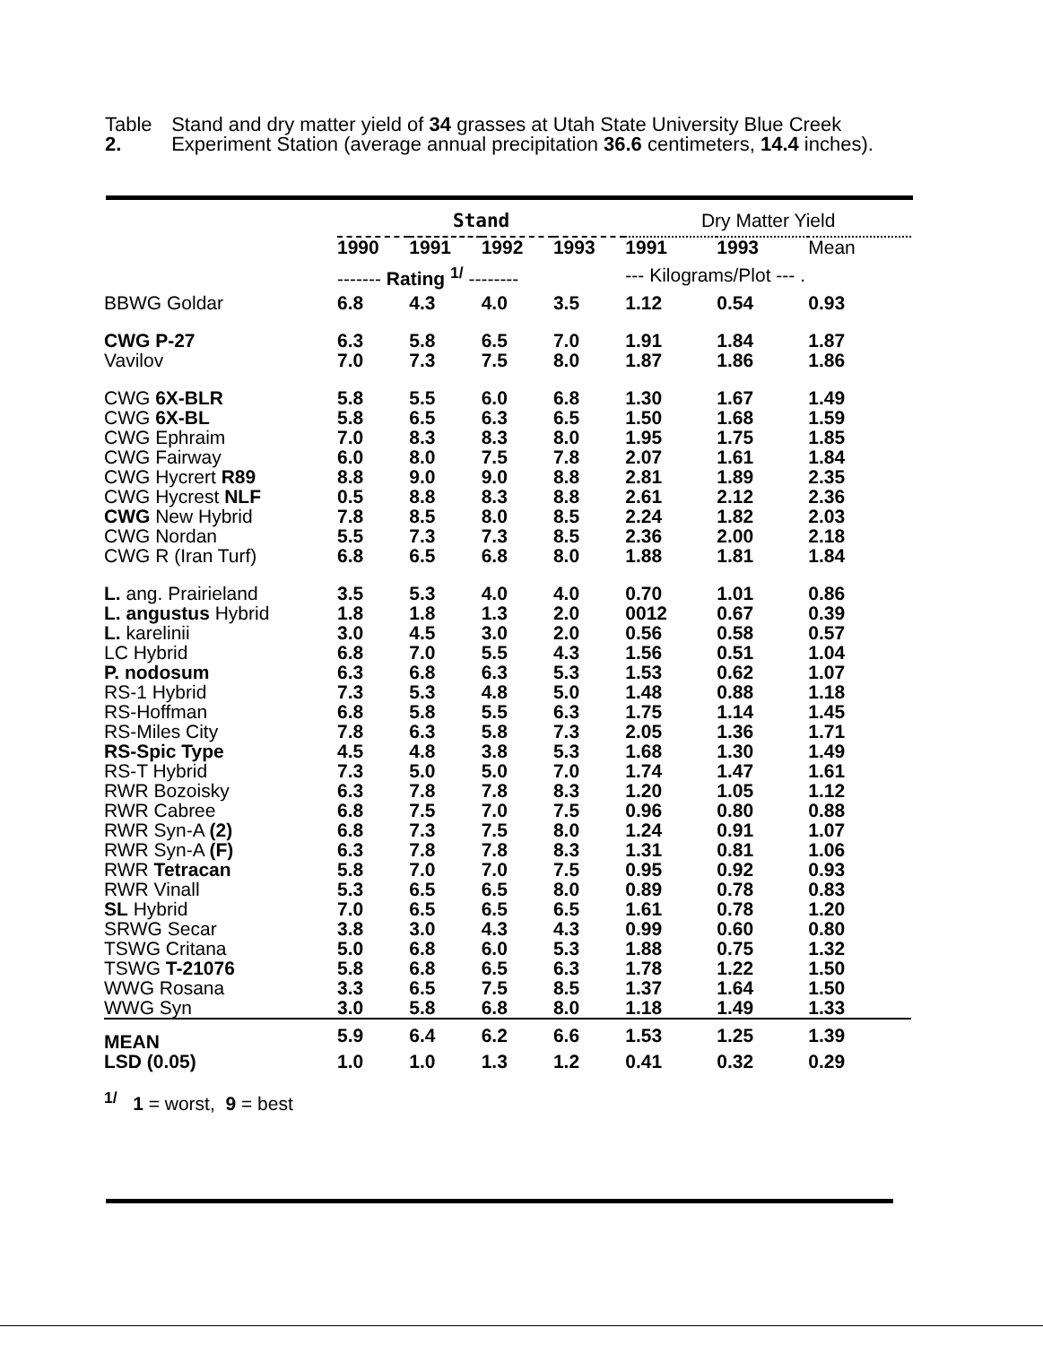Table 2. Stand and dry matter yield of 34 grasses at Utah State University Blue Creek Experiment Station (average annual precipitation 36.6 centimeters, 14.4 inches).
| | Stand | | | | Dry Matter Yield | | |
| --- | --- | --- | --- | --- | --- | --- | --- |
| | 1990 | 1991 | 1992 | 1993 | 1991 | 1993 | Mean |
| | ------- Rating <sup>1/</sup> -------- | | | | --- Kilograms/Plot --- . | | |
| BBWG Goldar | 6.8 | 4.3 | 4.0 | 3.5 | 1.12 | 0.54 | 0.93 |
| CWG P-27 | 6.3 | 5.8 | 6.5 | 7.0 | 1.91 | 1.84 | 1.87 |
| Vavilov | 7.0 | 7.3 | 7.5 | 8.0 | 1.87 | 1.86 | 1.86 |
| CWG 6X-BLR | 5.8 | 5.5 | 6.0 | 6.8 | 1.30 | 1.67 | 1.49 |
| CWG 6X-BL | 5.8 | 6.5 | 6.3 | 6.5 | 1.50 | 1.68 | 1.59 |
| CWG Ephraim | 7.0 | 8.3 | 8.3 | 8.0 | 1.95 | 1.75 | 1.85 |
| CWG Fairway | 6.0 | 8.0 | 7.5 | 7.8 | 2.07 | 1.61 | 1.84 |
| CWG Hycrert R89 | 8.8 | 9.0 | 9.0 | 8.8 | 2.81 | 1.89 | 2.35 |
| CWG Hycrest NLF | 0.5 | 8.8 | 8.3 | 8.8 | 2.61 | 2.12 | 2.36 |
| CWG New Hybrid | 7.8 | 8.5 | 8.0 | 8.5 | 2.24 | 1.82 | 2.03 |
| CWG Nordan | 5.5 | 7.3 | 7.3 | 8.5 | 2.36 | 2.00 | 2.18 |
| CWG R (Iran Turf) | 6.8 | 6.5 | 6.8 | 8.0 | 1.88 | 1.81 | 1.84 |
| L. ang. Prairieland | 3.5 | 5.3 | 4.0 | 4.0 | 0.70 | 1.01 | 0.86 |
| L. angustus Hybrid | 1.8 | 1.8 | 1.3 | 2.0 | 0012 | 0.67 | 0.39 |
| L. karelinii | 3.0 | 4.5 | 3.0 | 2.0 | 0.56 | 0.58 | 0.57 |
| LC Hybrid | 6.8 | 7.0 | 5.5 | 4.3 | 1.56 | 0.51 | 1.04 |
| P. nodosum | 6.3 | 6.8 | 6.3 | 5.3 | 1.53 | 0.62 | 1.07 |
| RS-1 Hybrid | 7.3 | 5.3 | 4.8 | 5.0 | 1.48 | 0.88 | 1.18 |
| RS-Hoffman | 6.8 | 5.8 | 5.5 | 6.3 | 1.75 | 1.14 | 1.45 |
| RS-Miles City | 7.8 | 6.3 | 5.8 | 7.3 | 2.05 | 1.36 | 1.71 |
| RS-Spic Type | 4.5 | 4.8 | 3.8 | 5.3 | 1.68 | 1.30 | 1.49 |
| RS-T Hybrid | 7.3 | 5.0 | 5.0 | 7.0 | 1.74 | 1.47 | 1.61 |
| RWR Bozoisky | 6.3 | 7.8 | 7.8 | 8.3 | 1.20 | 1.05 | 1.12 |
| RWR Cabree | 6.8 | 7.5 | 7.0 | 7.5 | 0.96 | 0.80 | 0.88 |
| RWR Syn-A (2) | 6.8 | 7.3 | 7.5 | 8.0 | 1.24 | 0.91 | 1.07 |
| RWR Syn-A (F) | 6.3 | 7.8 | 7.8 | 8.3 | 1.31 | 0.81 | 1.06 |
| RWR Tetracan | 5.8 | 7.0 | 7.0 | 7.5 | 0.95 | 0.92 | 0.93 |
| RWR Vinall | 5.3 | 6.5 | 6.5 | 8.0 | 0.89 | 0.78 | 0.83 |
| SL Hybrid | 7.0 | 6.5 | 6.5 | 6.5 | 1.61 | 0.78 | 1.20 |
| SRWG Secar | 3.8 | 3.0 | 4.3 | 4.3 | 0.99 | 0.60 | 0.80 |
| TSWG Critana | 5.0 | 6.8 | 6.0 | 5.3 | 1.88 | 0.75 | 1.32 |
| TSWG T-21076 | 5.8 | 6.8 | 6.5 | 6.3 | 1.78 | 1.22 | 1.50 |
| WWG Rosana | 3.3 | 6.5 | 7.5 | 8.5 | 1.37 | 1.64 | 1.50 |
| WWG Syn | 3.0 | 5.8 | 6.8 | 8.0 | 1.18 | 1.49 | 1.33 |
| MEAN | 5.9 | 6.4 | 6.2 | 6.6 | 1.53 | 1.25 | 1.39 |
| LSD (0.05) | 1.0 | 1.0 | 1.3 | 1.2 | 0.41 | 0.32 | 0.29 |
| <sup>1/</sup> 1 = worst, 9 = best | | | | | | | |